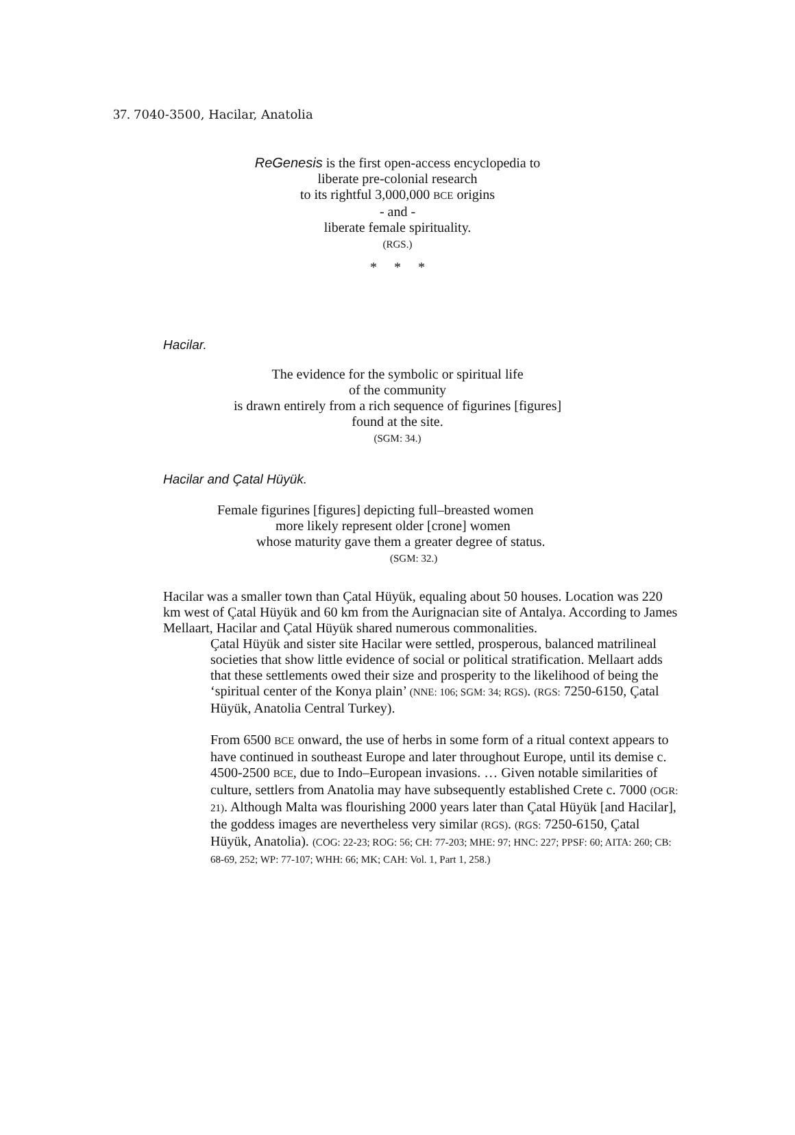37. 7040-3500, Hacilar, Anatolia
ReGenesis is the first open-access encyclopedia to
liberate pre-colonial research
to its rightful 3,000,000 BCE origins
- and -
liberate female spirituality.
(RGS.)
* * *
Hacilar.
The evidence for the symbolic or spiritual life
of the community
is drawn entirely from a rich sequence of figurines [figures]
found at the site.
(SGM: 34.)
Hacilar and Çatal Hüyük.
Female figurines [figures] depicting full–breasted women
more likely represent older [crone] women
whose maturity gave them a greater degree of status.
(SGM: 32.)
Hacilar was a smaller town than Çatal Hüyük, equaling about 50 houses. Location was 220 km west of Çatal Hüyük and 60 km from the Aurignacian site of Antalya. According to James Mellaart, Hacilar and Çatal Hüyük shared numerous commonalities.
Çatal Hüyük and sister site Hacilar were settled, prosperous, balanced matrilineal societies that show little evidence of social or political stratification. Mellaart adds that these settlements owed their size and prosperity to the likelihood of being the ‘spiritual center of the Konya plain’ (NNE: 106; SGM: 34; RGS). (RGS: 7250-6150, Çatal Hüyük, Anatolia Central Turkey).
From 6500 BCE onward, the use of herbs in some form of a ritual context appears to have continued in southeast Europe and later throughout Europe, until its demise c. 4500-2500 BCE, due to Indo–European invasions. … Given notable similarities of culture, settlers from Anatolia may have subsequently established Crete c. 7000 (OGR: 21). Although Malta was flourishing 2000 years later than Çatal Hüyük [and Hacilar], the goddess images are nevertheless very similar (RGS). (RGS: 7250-6150, Çatal Hüyük, Anatolia). (COG: 22-23; ROG: 56; CH: 77-203; MHE: 97; HNC: 227; PPSF: 60; AITA: 260; CB: 68-69, 252; WP: 77-107; WHH: 66; MK; CAH: Vol. 1, Part 1, 258.)